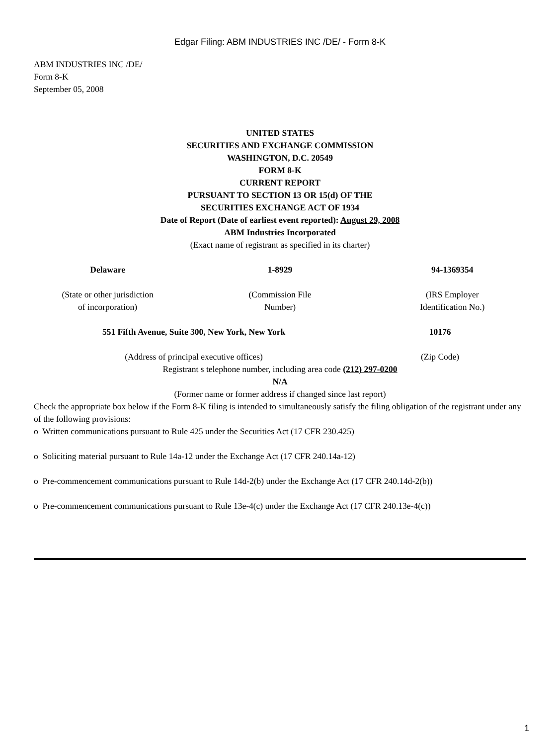Edgar Filing: ABM INDUSTRIES INC /DE/ - Form 8-K
ABM INDUSTRIES INC /DE/
Form 8-K
September 05, 2008
UNITED STATES
SECURITIES AND EXCHANGE COMMISSION
WASHINGTON, D.C. 20549
FORM 8-K
CURRENT REPORT
PURSUANT TO SECTION 13 OR 15(d) OF THE
SECURITIES EXCHANGE ACT OF 1934
Date of Report (Date of earliest event reported): August 29, 2008
ABM Industries Incorporated
(Exact name of registrant as specified in its charter)
| Delaware | 1-8929 | 94-1369354 |
| (State or other jurisdiction of incorporation) | (Commission File Number) | (IRS Employer Identification No.) |
| 551 Fifth Avenue, Suite 300, New York, New York | 10176 |
| (Address of principal executive offices) | (Zip Code) |
Registrant s telephone number, including area code (212) 297-0200
N/A
(Former name or former address if changed since last report)
Check the appropriate box below if the Form 8-K filing is intended to simultaneously satisfy the filing obligation of the registrant under any of the following provisions:
o Written communications pursuant to Rule 425 under the Securities Act (17 CFR 230.425)
o Soliciting material pursuant to Rule 14a-12 under the Exchange Act (17 CFR 240.14a-12)
o Pre-commencement communications pursuant to Rule 14d-2(b) under the Exchange Act (17 CFR 240.14d-2(b))
o Pre-commencement communications pursuant to Rule 13e-4(c) under the Exchange Act (17 CFR 240.13e-4(c))
1